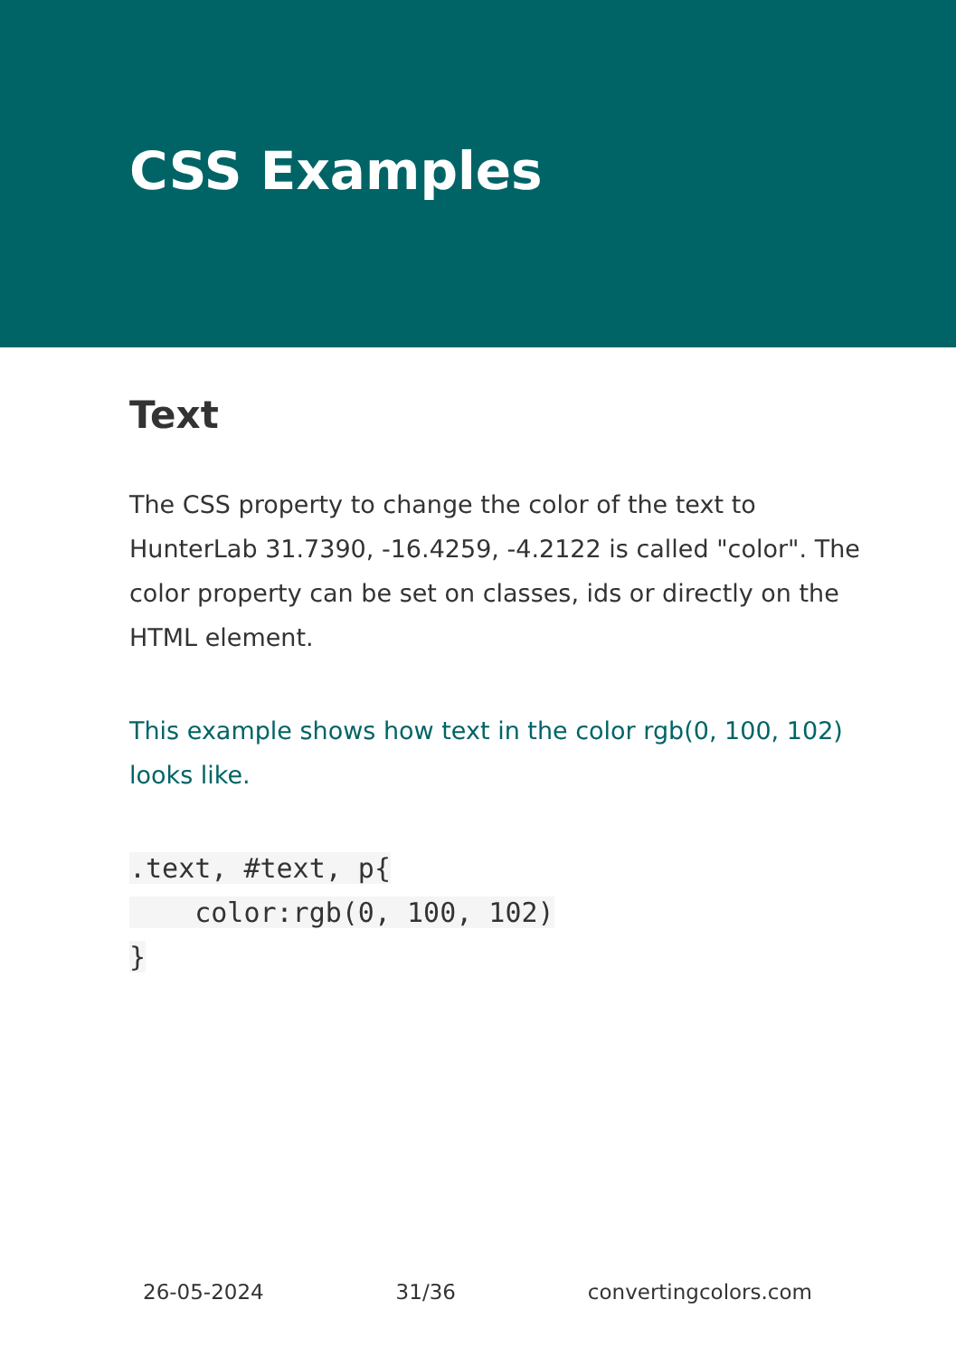CSS Examples
Text
The CSS property to change the color of the text to HunterLab 31.7390, -16.4259, -4.2122 is called "color". The color property can be set on classes, ids or directly on the HTML element.
This example shows how text in the color rgb(0, 100, 102) looks like.
.text, #text, p{
    color:rgb(0, 100, 102)
}
26-05-2024 31/36 convertingcolors.com